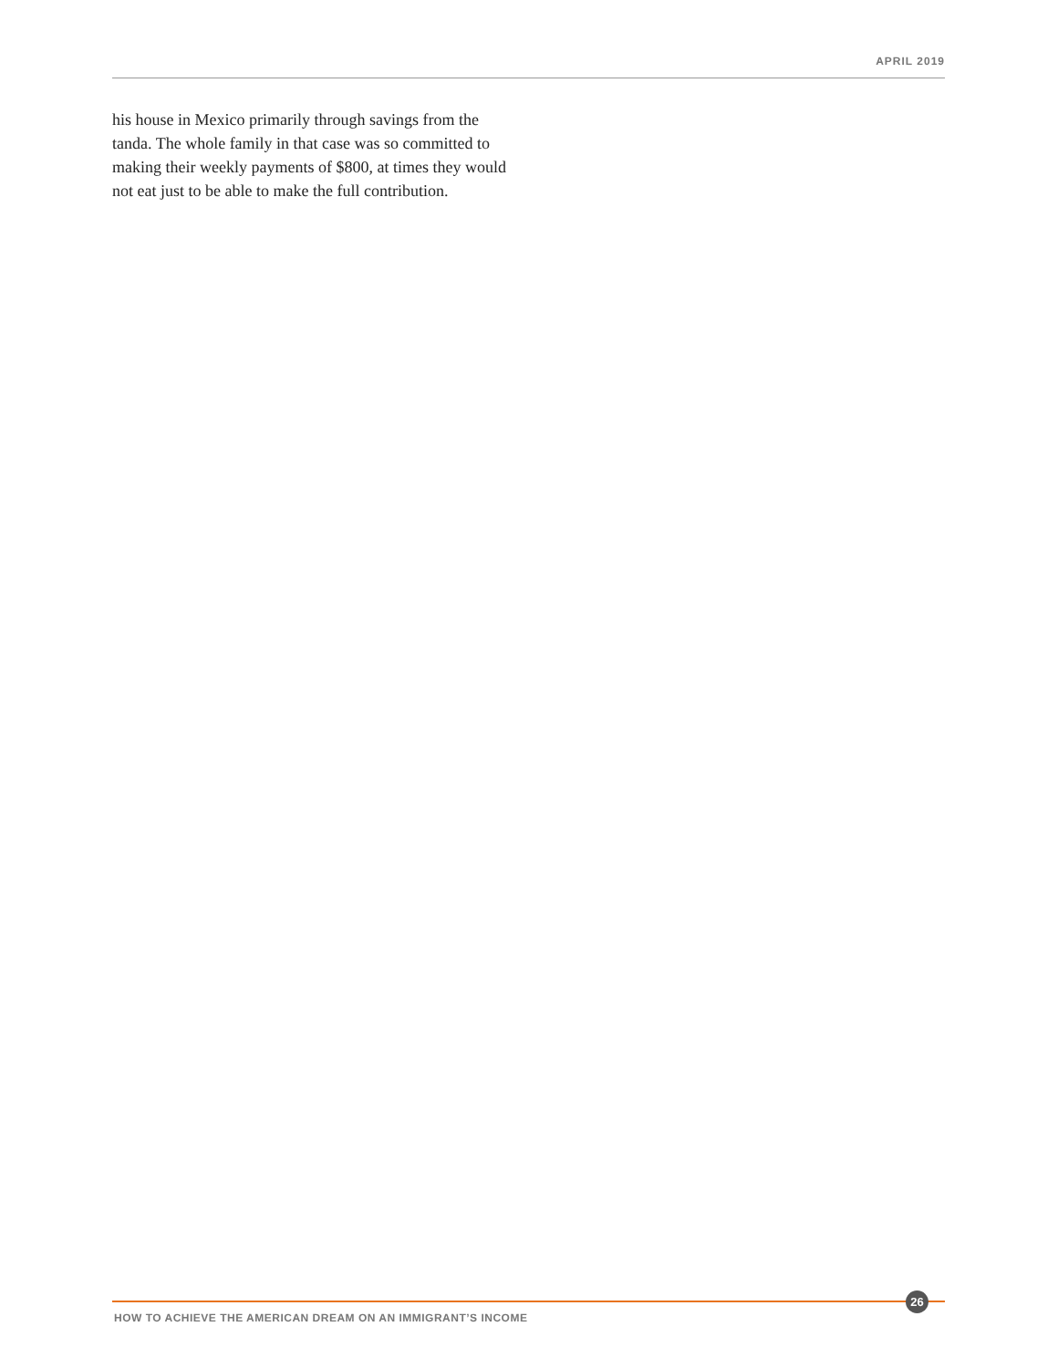APRIL 2019
his house in Mexico primarily through savings from the tanda. The whole family in that case was so committed to making their weekly payments of $800, at times they would not eat just to be able to make the full contribution.
26
HOW TO ACHIEVE THE AMERICAN DREAM ON AN IMMIGRANT’S INCOME